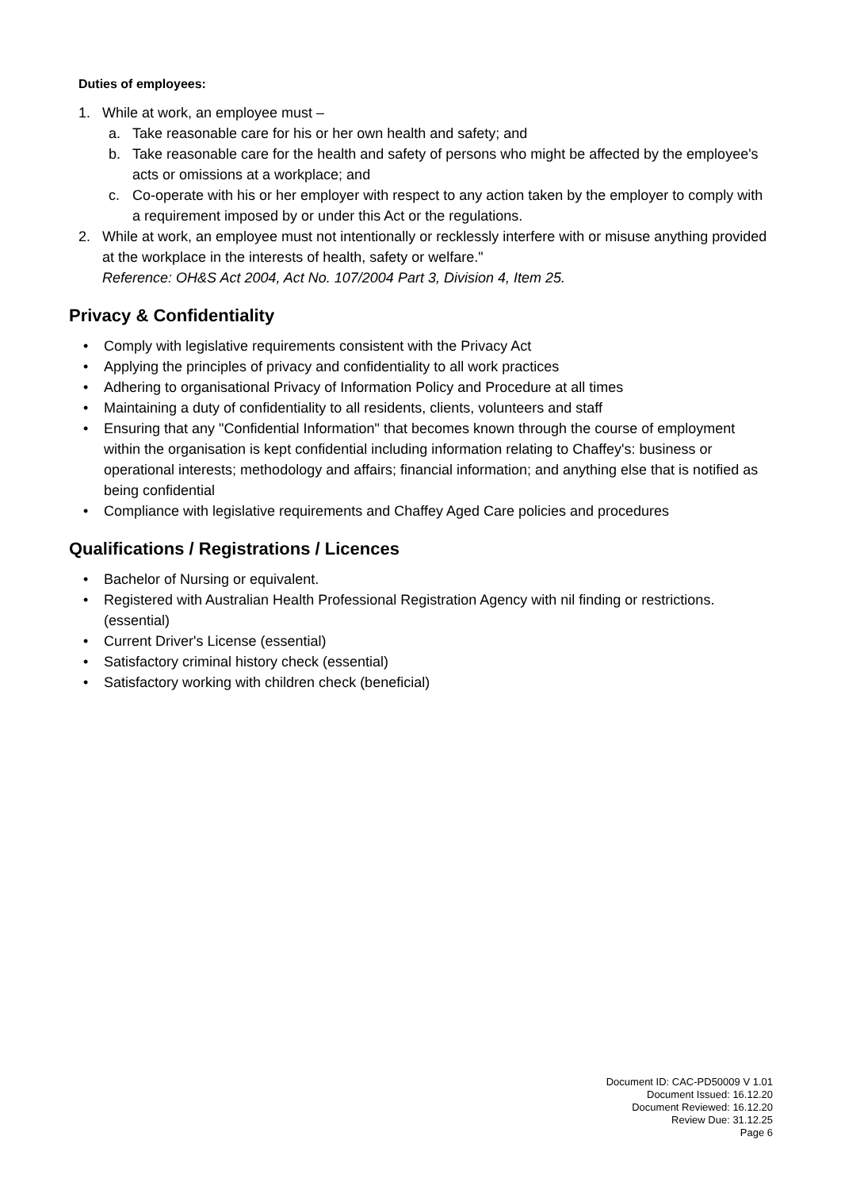Duties of employees:
1. While at work, an employee must –
a. Take reasonable care for his or her own health and safety; and
b. Take reasonable care for the health and safety of persons who might be affected by the employee's acts or omissions at a workplace; and
c. Co-operate with his or her employer with respect to any action taken by the employer to comply with a requirement imposed by or under this Act or the regulations.
2. While at work, an employee must not intentionally or recklessly interfere with or misuse anything provided at the workplace in the interests of health, safety or welfare."
Reference: OH&S Act 2004, Act No. 107/2004 Part 3, Division 4, Item 25.
Privacy & Confidentiality
• Comply with legislative requirements consistent with the Privacy Act
• Applying the principles of privacy and confidentiality to all work practices
• Adhering to organisational Privacy of Information Policy and Procedure at all times
• Maintaining a duty of confidentiality to all residents, clients, volunteers and staff
• Ensuring that any "Confidential Information" that becomes known through the course of employment within the organisation is kept confidential including information relating to Chaffey's: business or operational interests; methodology and affairs; financial information; and anything else that is notified as being confidential
• Compliance with legislative requirements and Chaffey Aged Care policies and procedures
Qualifications / Registrations / Licences
• Bachelor of Nursing or equivalent.
• Registered with Australian Health Professional Registration Agency with nil finding or restrictions. (essential)
• Current Driver's License (essential)
• Satisfactory criminal history check (essential)
• Satisfactory working with children check (beneficial)
Document ID: CAC-PD50009 V 1.01
Document Issued: 16.12.20
Document Reviewed: 16.12.20
Review Due: 31.12.25
Page 6